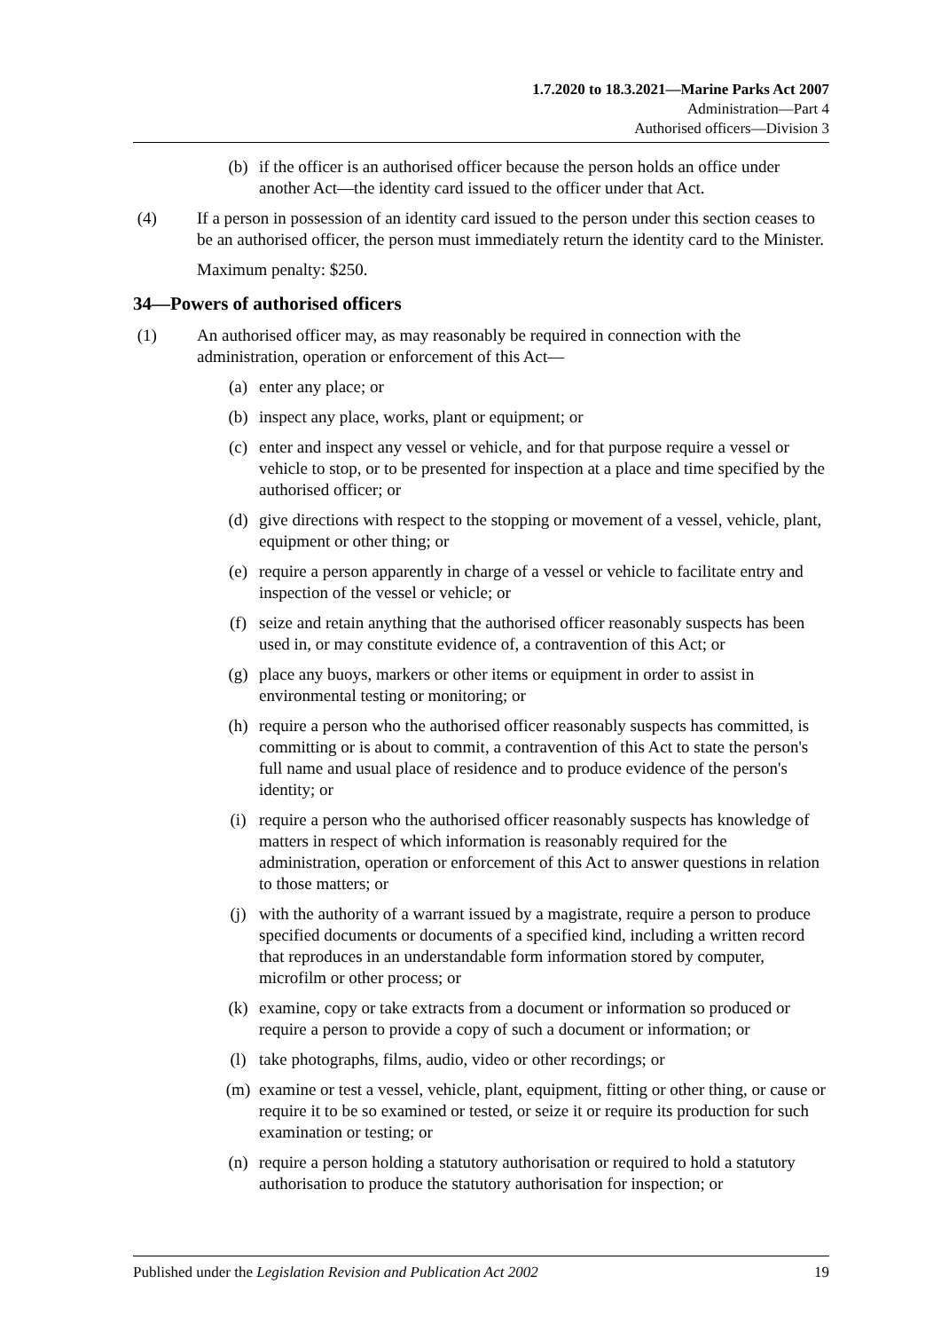1.7.2020 to 18.3.2021—Marine Parks Act 2007
Administration—Part 4
Authorised officers—Division 3
(b) if the officer is an authorised officer because the person holds an office under another Act—the identity card issued to the officer under that Act.
(4) If a person in possession of an identity card issued to the person under this section ceases to be an authorised officer, the person must immediately return the identity card to the Minister.
Maximum penalty: $250.
34—Powers of authorised officers
(1) An authorised officer may, as may reasonably be required in connection with the administration, operation or enforcement of this Act—
(a) enter any place; or
(b) inspect any place, works, plant or equipment; or
(c) enter and inspect any vessel or vehicle, and for that purpose require a vessel or vehicle to stop, or to be presented for inspection at a place and time specified by the authorised officer; or
(d) give directions with respect to the stopping or movement of a vessel, vehicle, plant, equipment or other thing; or
(e) require a person apparently in charge of a vessel or vehicle to facilitate entry and inspection of the vessel or vehicle; or
(f) seize and retain anything that the authorised officer reasonably suspects has been used in, or may constitute evidence of, a contravention of this Act; or
(g) place any buoys, markers or other items or equipment in order to assist in environmental testing or monitoring; or
(h) require a person who the authorised officer reasonably suspects has committed, is committing or is about to commit, a contravention of this Act to state the person's full name and usual place of residence and to produce evidence of the person's identity; or
(i) require a person who the authorised officer reasonably suspects has knowledge of matters in respect of which information is reasonably required for the administration, operation or enforcement of this Act to answer questions in relation to those matters; or
(j) with the authority of a warrant issued by a magistrate, require a person to produce specified documents or documents of a specified kind, including a written record that reproduces in an understandable form information stored by computer, microfilm or other process; or
(k) examine, copy or take extracts from a document or information so produced or require a person to provide a copy of such a document or information; or
(l) take photographs, films, audio, video or other recordings; or
(m) examine or test a vessel, vehicle, plant, equipment, fitting or other thing, or cause or require it to be so examined or tested, or seize it or require its production for such examination or testing; or
(n) require a person holding a statutory authorisation or required to hold a statutory authorisation to produce the statutory authorisation for inspection; or
Published under the Legislation Revision and Publication Act 2002 19